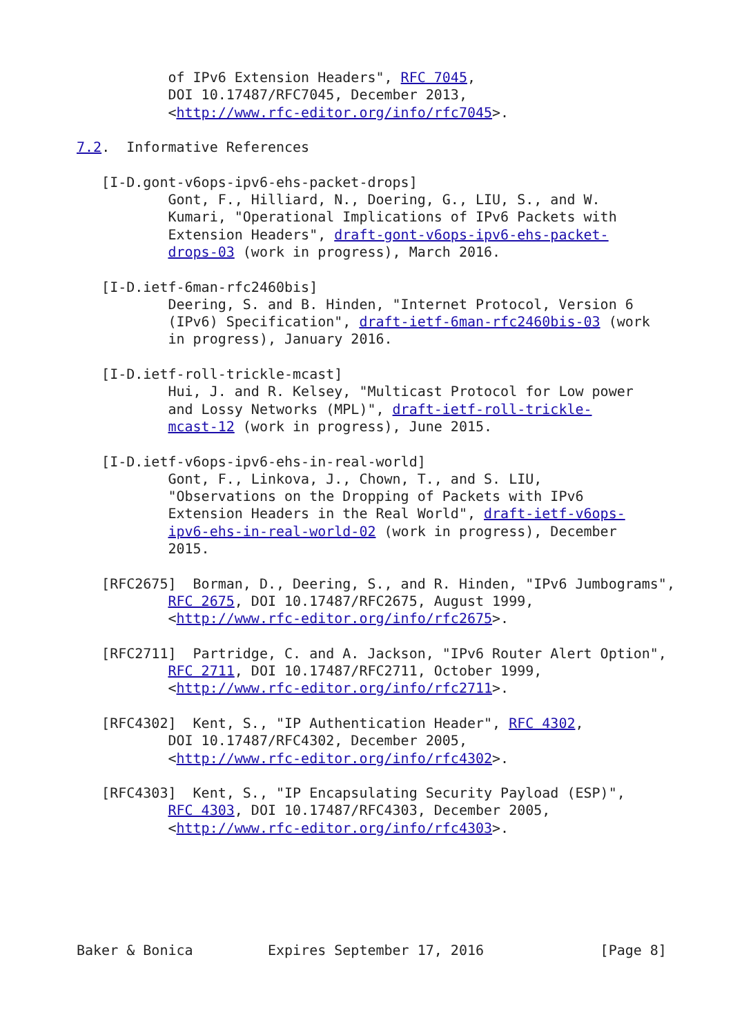of IPv6 Extension Headers", RFC 7045,
           DOI 10.17487/RFC7045, December 2013,
           <http://www.rfc-editor.org/info/rfc7045>.

7.2.  Informative References

   [I-D.gont-v6ops-ipv6-ehs-packet-drops]
           Gont, F., Hilliard, N., Doering, G., LIU, S., and W.
           Kumari, "Operational Implications of IPv6 Packets with
           Extension Headers", draft-gont-v6ops-ipv6-ehs-packet-
           drops-03 (work in progress), March 2016.

   [I-D.ietf-6man-rfc2460bis]
           Deering, S. and B. Hinden, "Internet Protocol, Version 6
           (IPv6) Specification", draft-ietf-6man-rfc2460bis-03 (work
           in progress), January 2016.

   [I-D.ietf-roll-trickle-mcast]
           Hui, J. and R. Kelsey, "Multicast Protocol for Low power
           and Lossy Networks (MPL)", draft-ietf-roll-trickle-
           mcast-12 (work in progress), June 2015.

   [I-D.ietf-v6ops-ipv6-ehs-in-real-world]
           Gont, F., Linkova, J., Chown, T., and S. LIU,
           "Observations on the Dropping of Packets with IPv6
           Extension Headers in the Real World", draft-ietf-v6ops-
           ipv6-ehs-in-real-world-02 (work in progress), December
           2015.

   [RFC2675]  Borman, D., Deering, S., and R. Hinden, "IPv6 Jumbograms",
           RFC 2675, DOI 10.17487/RFC2675, August 1999,
           <http://www.rfc-editor.org/info/rfc2675>.

   [RFC2711]  Partridge, C. and A. Jackson, "IPv6 Router Alert Option",
           RFC 2711, DOI 10.17487/RFC2711, October 1999,
           <http://www.rfc-editor.org/info/rfc2711>.

   [RFC4302]  Kent, S., "IP Authentication Header", RFC 4302,
           DOI 10.17487/RFC4302, December 2005,
           <http://www.rfc-editor.org/info/rfc4302>.

   [RFC4303]  Kent, S., "IP Encapsulating Security Payload (ESP)",
           RFC 4303, DOI 10.17487/RFC4303, December 2005,
           <http://www.rfc-editor.org/info/rfc4303>.






Baker & Bonica         Expires September 17, 2016              [Page 8]